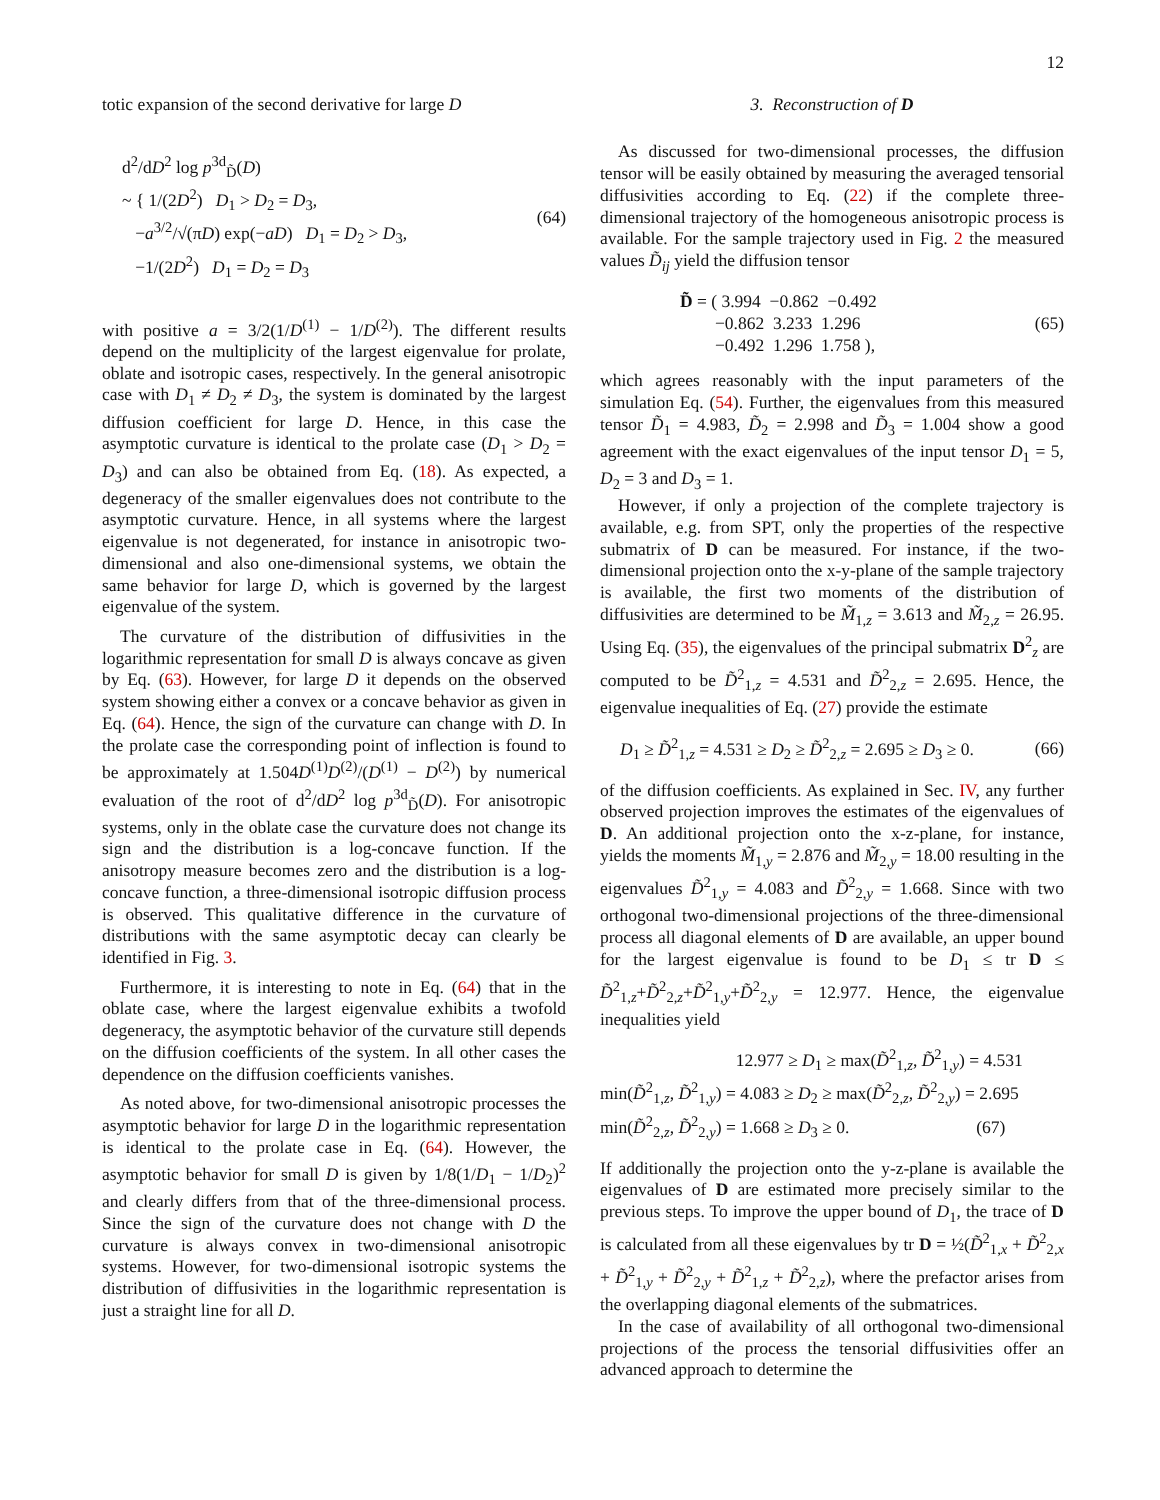12
totic expansion of the second derivative for large D
d<sup>2</sup>/dD<sup>2</sup> log p<sup>3d</sup><sub>D̃</sub>(D)
~ { 1/(2D<sup>2</sup>) D<sub>1</sub> > D<sub>2</sub> = D<sub>3</sub>,
−a<sup>3/2</sup>/√(πD) exp(−aD) D<sub>1</sub> = D<sub>2</sub> > D<sub>3</sub>,
−1/(2D<sup>2</sup>) D<sub>1</sub> = D<sub>2</sub> = D<sub>3</sub>
(64)
with positive a = 3/2(1/D<sup>(1)</sup> − 1/D<sup>(2)</sup>). The different results depend on the multiplicity of the largest eigenvalue for prolate, oblate and isotropic cases, respectively. In the general anisotropic case with D<sub>1</sub> ≠ D<sub>2</sub> ≠ D<sub>3</sub>, the system is dominated by the largest diffusion coefficient for large D. Hence, in this case the asymptotic curvature is identical to the prolate case (D<sub>1</sub> > D<sub>2</sub> = D<sub>3</sub>) and can also be obtained from Eq. (18). As expected, a degeneracy of the smaller eigenvalues does not contribute to the asymptotic curvature. Hence, in all systems where the largest eigenvalue is not degenerated, for instance in anisotropic two-dimensional and also one-dimensional systems, we obtain the same behavior for large D, which is governed by the largest eigenvalue of the system.
The curvature of the distribution of diffusivities in the logarithmic representation for small D is always concave as given by Eq. (63). However, for large D it depends on the observed system showing either a convex or a concave behavior as given in Eq. (64). Hence, the sign of the curvature can change with D. In the prolate case the corresponding point of inflection is found to be approximately at 1.504D<sup>(1)</sup>D<sup>(2)</sup>/(D<sup>(1)</sup> − D<sup>(2)</sup>) by numerical evaluation of the root of d<sup>2</sup>/dD<sup>2</sup> log p<sup>3d</sup><sub>D̃</sub>(D). For anisotropic systems, only in the oblate case the curvature does not change its sign and the distribution is a log-concave function. If the anisotropy measure becomes zero and the distribution is a log-concave function, a three-dimensional isotropic diffusion process is observed. This qualitative difference in the curvature of distributions with the same asymptotic decay can clearly be identified in Fig. 3.
Furthermore, it is interesting to note in Eq. (64) that in the oblate case, where the largest eigenvalue exhibits a twofold degeneracy, the asymptotic behavior of the curvature still depends on the diffusion coefficients of the system. In all other cases the dependence on the diffusion coefficients vanishes.
As noted above, for two-dimensional anisotropic processes the asymptotic behavior for large D in the logarithmic representation is identical to the prolate case in Eq. (64). However, the asymptotic behavior for small D is given by 1/8(1/D<sub>1</sub> − 1/D<sub>2</sub>)<sup>2</sup> and clearly differs from that of the three-dimensional process. Since the sign of the curvature does not change with D the curvature is always convex in two-dimensional anisotropic systems. However, for two-dimensional isotropic systems the distribution of diffusivities in the logarithmic representation is just a straight line for all D.
3. Reconstruction of D
As discussed for two-dimensional processes, the diffusion tensor will be easily obtained by measuring the averaged tensorial diffusivities according to Eq. (22) if the complete three-dimensional trajectory of the homogeneous anisotropic process is available. For the sample trajectory used in Fig. 2 the measured values D̃<sub>ij</sub> yield the diffusion tensor
D̃ = ( 3.994 −0.862 −0.492
−0.862 3.233 1.296
−0.492 1.296 1.758 ),
(65)
which agrees reasonably with the input parameters of the simulation Eq. (54). Further, the eigenvalues from this measured tensor D̃<sub>1</sub> = 4.983, D̃<sub>2</sub> = 2.998 and D̃<sub>3</sub> = 1.004 show a good agreement with the exact eigenvalues of the input tensor D<sub>1</sub> = 5, D<sub>2</sub> = 3 and D<sub>3</sub> = 1.
However, if only a projection of the complete trajectory is available, e.g. from SPT, only the properties of the respective submatrix of D can be measured. For instance, if the two-dimensional projection onto the x-y-plane of the sample trajectory is available, the first two moments of the distribution of diffusivities are determined to be M̃<sub>1,z</sub> = 3.613 and M̃<sub>2,z</sub> = 26.95. Using Eq. (35), the eigenvalues of the principal submatrix D<sup>2</sup><sub>z</sub> are computed to be D̃<sup>2</sup><sub>1,z</sub> = 4.531 and D̃<sup>2</sup><sub>2,z</sub> = 2.695. Hence, the eigenvalue inequalities of Eq. (27) provide the estimate
D<sub>1</sub> ≥ D̃<sup>2</sup><sub>1,z</sub> = 4.531 ≥ D<sub>2</sub> ≥ D̃<sup>2</sup><sub>2,z</sub> = 2.695 ≥ D<sub>3</sub> ≥ 0.
(66)
of the diffusion coefficients. As explained in Sec. IV, any further observed projection improves the estimates of the eigenvalues of D. An additional projection onto the x-z-plane, for instance, yields the moments M̃<sub>1,y</sub> = 2.876 and M̃<sub>2,y</sub> = 18.00 resulting in the eigenvalues D̃<sup>2</sup><sub>1,y</sub> = 4.083 and D̃<sup>2</sup><sub>2,y</sub> = 1.668. Since with two orthogonal two-dimensional projections of the three-dimensional process all diagonal elements of D are available, an upper bound for the largest eigenvalue is found to be D<sub>1</sub> ≤ tr D ≤ D̃<sup>2</sup><sub>1,z</sub>+D̃<sup>2</sup><sub>2,z</sub>+D̃<sup>2</sup><sub>1,y</sub>+D̃<sup>2</sup><sub>2,y</sub> = 12.977. Hence, the eigenvalue inequalities yield
12.977 ≥ D<sub>1</sub> ≥ max(D̃<sup>2</sup><sub>1,z</sub>, D̃<sup>2</sup><sub>1,y</sub>) = 4.531
min(D̃<sup>2</sup><sub>1,z</sub>, D̃<sup>2</sup><sub>1,y</sub>) = 4.083 ≥ D<sub>2</sub> ≥ max(D̃<sup>2</sup><sub>2,z</sub>, D̃<sup>2</sup><sub>2,y</sub>) = 2.695
min(D̃<sup>2</sup><sub>2,z</sub>, D̃<sup>2</sup><sub>2,y</sub>) = 1.668 ≥ D<sub>3</sub> ≥ 0. (67)
If additionally the projection onto the y-z-plane is available the eigenvalues of D are estimated more precisely similar to the previous steps. To improve the upper bound of D<sub>1</sub>, the trace of D is calculated from all these eigenvalues by tr D = ½(D̃<sup>2</sup><sub>1,x</sub> + D̃<sup>2</sup><sub>2,x</sub> + D̃<sup>2</sup><sub>1,y</sub> + D̃<sup>2</sup><sub>2,y</sub> + D̃<sup>2</sup><sub>1,z</sub> + D̃<sup>2</sup><sub>2,z</sub>), where the prefactor arises from the overlapping diagonal elements of the submatrices.
In the case of availability of all orthogonal two-dimensional projections of the process the tensorial diffusivities offer an advanced approach to determine the